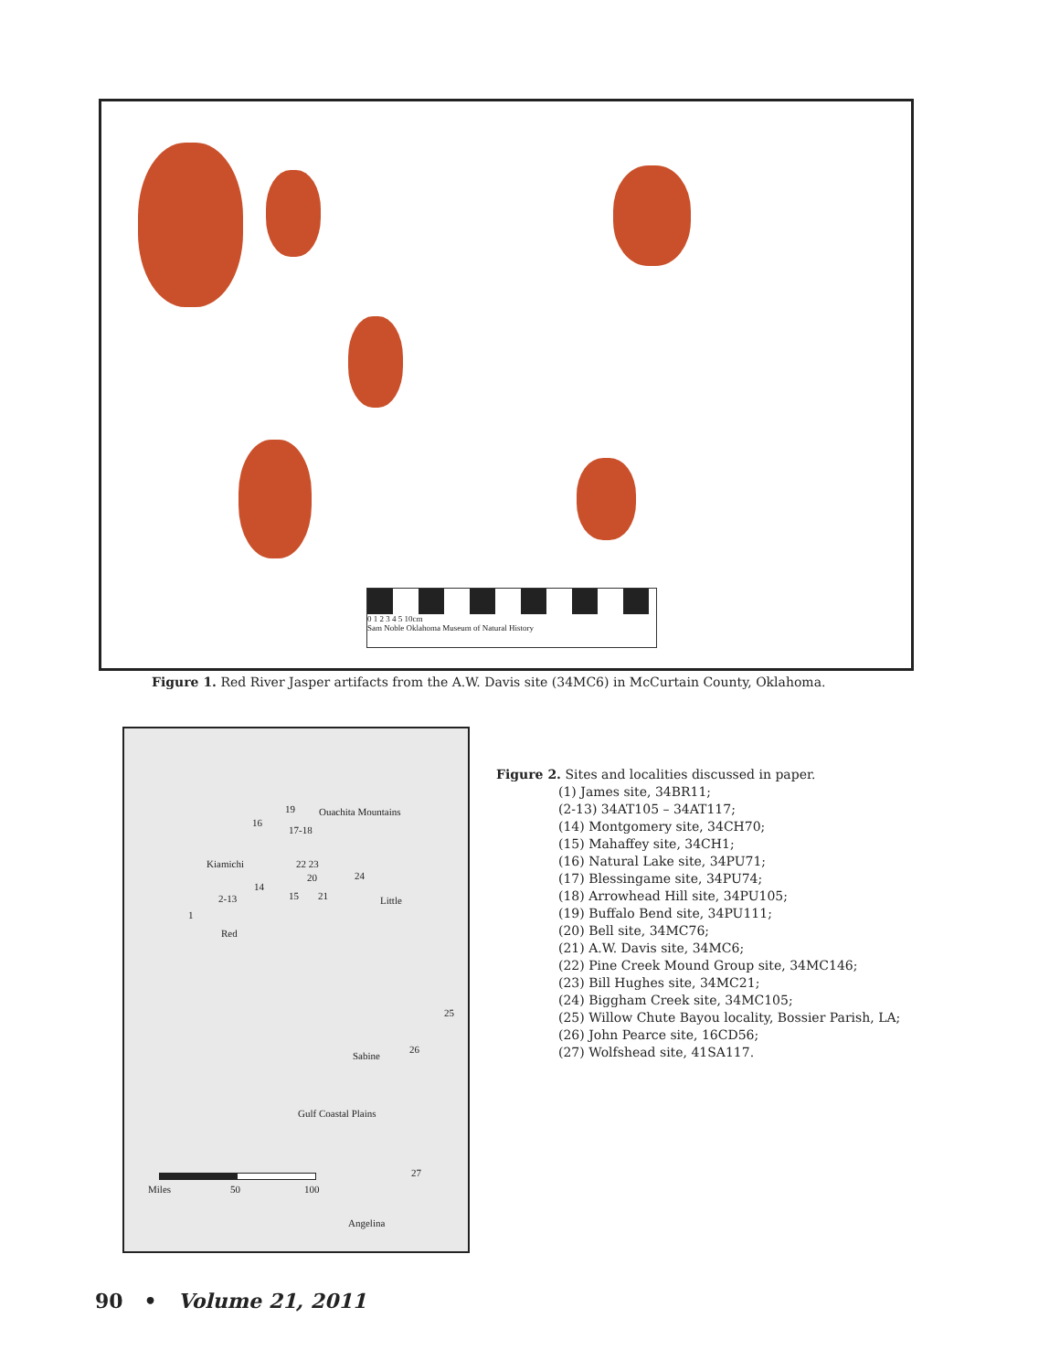0 1 2 3 4 5 10cm
Sam Noble Oklahoma Museum of Natural History
Figure 1. Red River Jasper artifacts from the A.W. Davis site (34MC6) in McCurtain County, Oklahoma.
Ouachita Mountains 19
16
17-18
Kiamichi 22 23
24 20
14
21 2-13 15 Little
1
Red
25
26
Sabine
Gulf Coastal Plains
27
Miles 50 100
Angelina
Figure 2. Sites and localities discussed in paper.
(1) James site, 34BR11;
(2-13) 34AT105 – 34AT117;
(14) Montgomery site, 34CH70;
(15) Mahaffey site, 34CH1;
(16) Natural Lake site, 34PU71;
(17) Blessingame site, 34PU74;
(18) Arrowhead Hill site, 34PU105;
(19) Buffalo Bend site, 34PU111;
(20) Bell site, 34MC76;
(21) A.W. Davis site, 34MC6;
(22) Pine Creek Mound Group site, 34MC146;
(23) Bill Hughes site, 34MC21;
(24) Biggham Creek site, 34MC105;
(25) Willow Chute Bayou locality, Bossier Parish, LA;
(26) John Pearce site, 16CD56;
(27) Wolfshead site, 41SA117.
90 • Volume 21, 2011